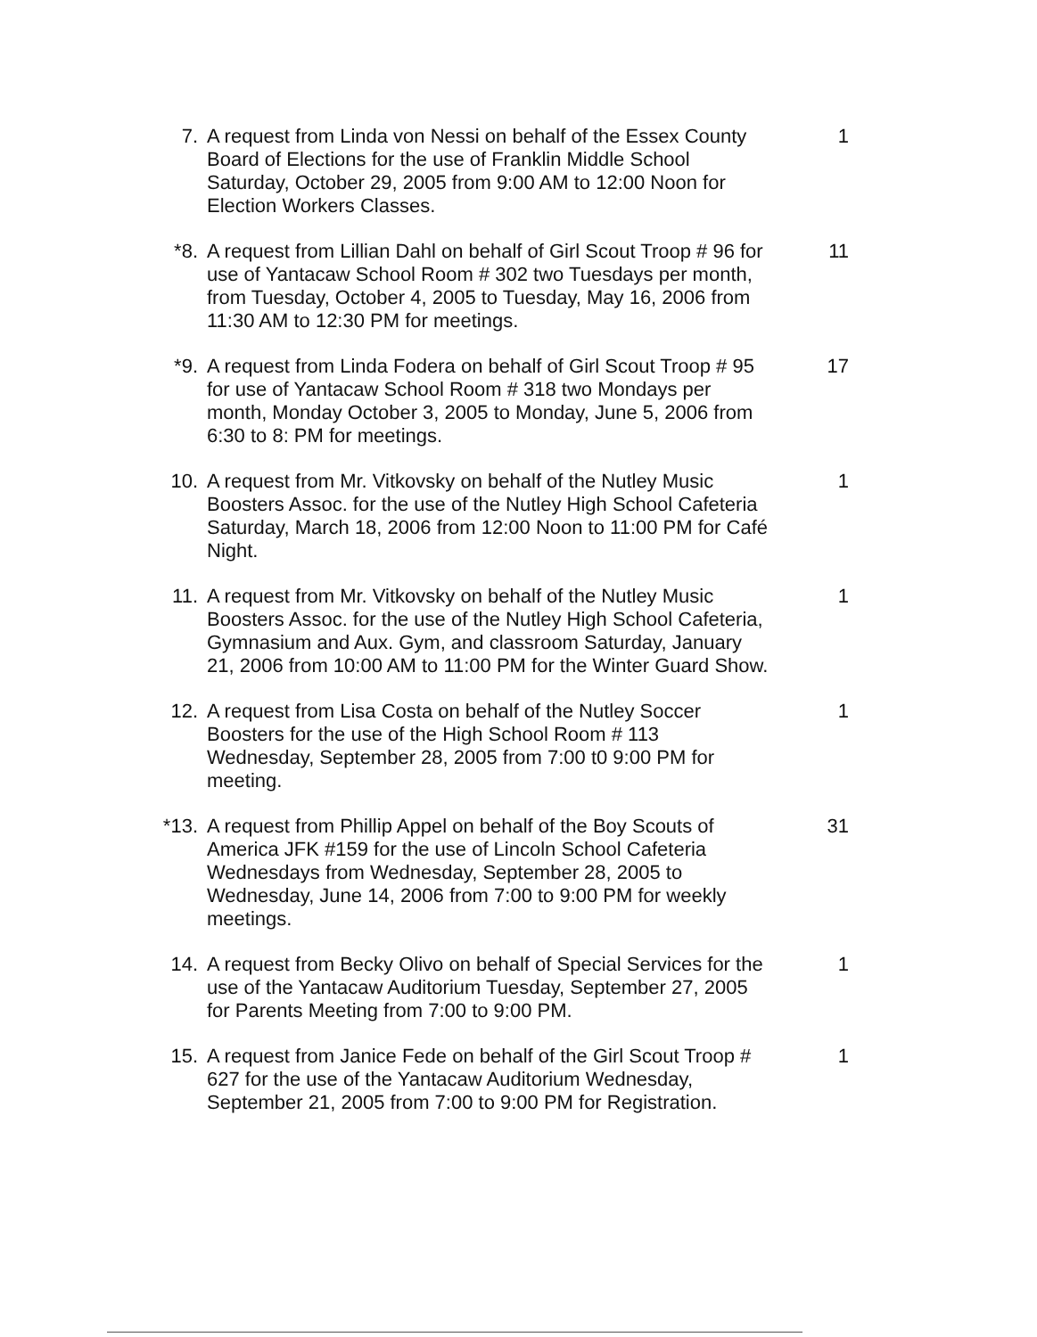7. A request from Linda von Nessi on behalf of the Essex County Board of Elections for the use of Franklin Middle School Saturday, October 29, 2005 from 9:00 AM to 12:00 Noon for Election Workers Classes.
1
*8. A request from Lillian Dahl on behalf of Girl Scout Troop # 96 for use of Yantacaw School Room # 302 two Tuesdays per month, from Tuesday, October 4, 2005 to Tuesday, May 16, 2006 from 11:30 AM to 12:30 PM for meetings.
11
*9. A request from Linda Fodera on behalf of Girl Scout Troop # 95 for use of Yantacaw School Room # 318 two Mondays per month, Monday October 3, 2005 to Monday, June 5, 2006 from 6:30 to 8: PM for meetings.
17
10. A request from Mr. Vitkovsky on behalf of the Nutley Music Boosters Assoc. for the use of the Nutley High School Cafeteria Saturday, March 18, 2006 from 12:00 Noon to 11:00 PM for Café Night.
1
11. A request from Mr. Vitkovsky on behalf of the Nutley Music Boosters Assoc. for the use of the Nutley High School Cafeteria, Gymnasium and Aux. Gym, and classroom Saturday, January 21, 2006 from 10:00 AM to 11:00 PM for the Winter Guard Show.
1
12. A request from Lisa Costa on behalf of the Nutley Soccer Boosters for the use of the High School Room # 113 Wednesday, September 28, 2005 from 7:00 t0 9:00 PM for meeting.
1
*13. A request from Phillip Appel on behalf of the Boy Scouts of America JFK #159 for the use of Lincoln School Cafeteria Wednesdays from Wednesday, September 28, 2005 to Wednesday, June 14, 2006 from 7:00 to 9:00 PM for weekly meetings.
31
14. A request from Becky Olivo on behalf of Special Services for the use of the Yantacaw Auditorium Tuesday, September 27, 2005 for Parents Meeting from 7:00 to 9:00 PM.
1
15. A request from Janice Fede on behalf of the Girl Scout Troop # 627 for the use of the Yantacaw Auditorium Wednesday, September 21, 2005 from 7:00 to 9:00 PM for Registration.
1